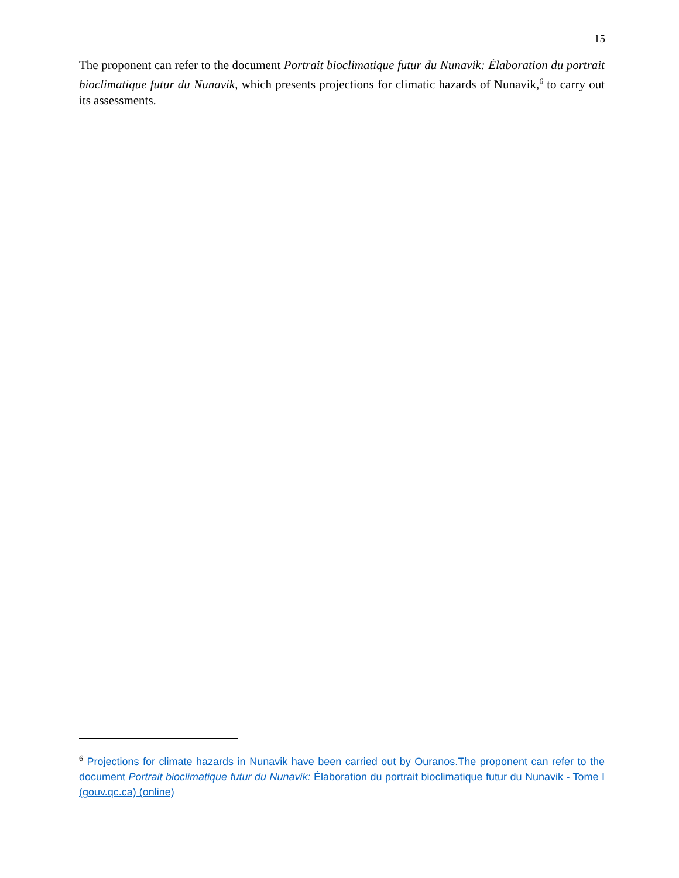15
The proponent can refer to the document Portrait bioclimatique futur du Nunavik: Élaboration du portrait bioclimatique futur du Nunavik, which presents projections for climatic hazards of Nunavik,<sup>6</sup> to carry out its assessments.
<sup>6</sup> Projections for climate hazards in Nunavik have been carried out by Ouranos.The proponent can refer to the document Portrait bioclimatique futur du Nunavik: Élaboration du portrait bioclimatique futur du Nunavik - Tome I (gouv.qc.ca) (online)